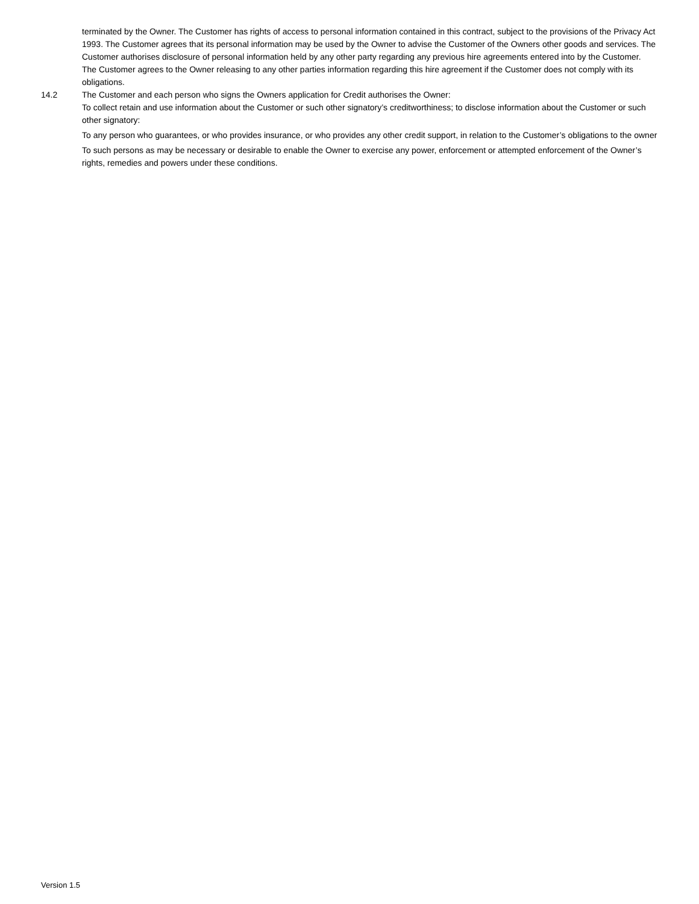terminated by the Owner. The Customer has rights of access to personal information contained in this contract, subject to the provisions of the Privacy Act 1993. The Customer agrees that its personal information may be used by the Owner to advise the Customer of the Owners other goods and services. The Customer authorises disclosure of personal information held by any other party regarding any previous hire agreements entered into by the Customer. The Customer agrees to the Owner releasing to any other parties information regarding this hire agreement if the Customer does not comply with its obligations.
14.2 The Customer and each person who signs the Owners application for Credit authorises the Owner:
To collect retain and use information about the Customer or such other signatory’s creditworthiness; to disclose information about the Customer or such other signatory:
To any person who guarantees, or who provides insurance, or who provides any other credit support, in relation to the Customer’s obligations to the owner
To such persons as may be necessary or desirable to enable the Owner to exercise any power, enforcement or attempted enforcement of the Owner’s rights, remedies and powers under these conditions.
Version 1.5